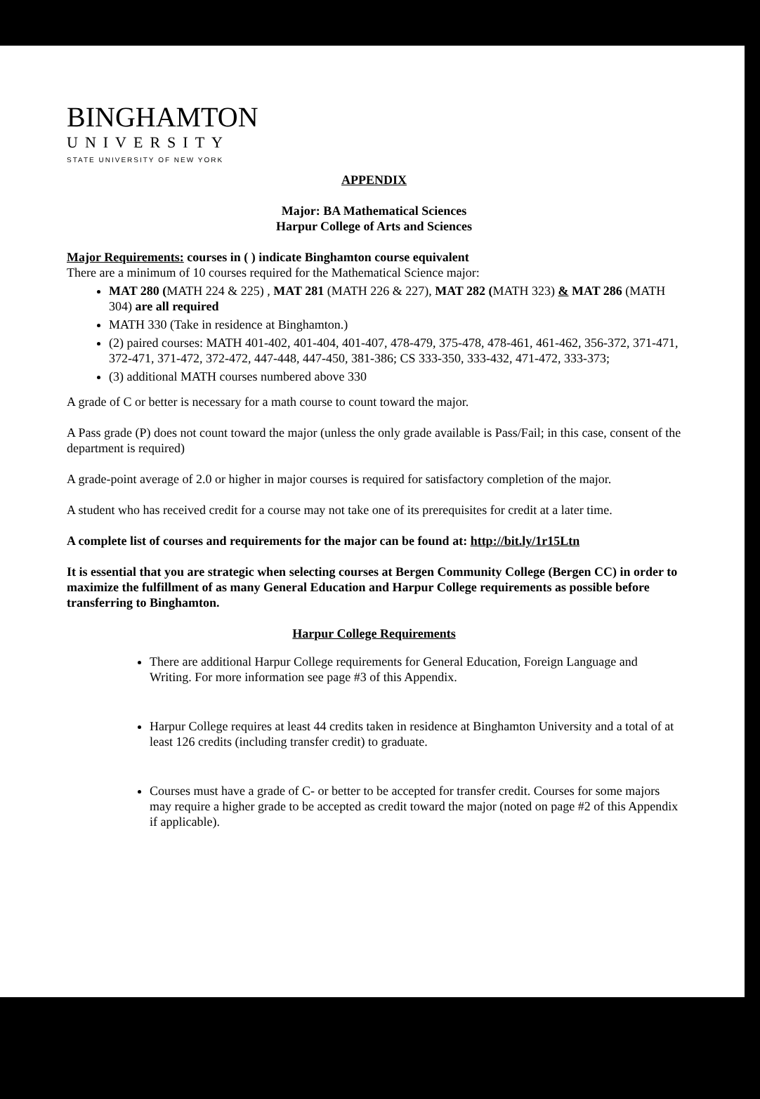BINGHAMTON
UNIVERSITY
STATE UNIVERSITY OF NEW YORK
APPENDIX
Major: BA Mathematical Sciences
Harpur College of Arts and Sciences
Major Requirements: courses in ( ) indicate Binghamton course equivalent
There are a minimum of 10 courses required for the Mathematical Science major:
MAT 280 (MATH 224 & 225) , MAT 281 (MATH 226 & 227), MAT 282 (MATH 323) & MAT 286 (MATH 304) are all required
MATH 330 (Take in residence at Binghamton.)
(2) paired courses: MATH 401-402, 401-404, 401-407, 478-479, 375-478, 478-461, 461-462, 356-372, 371-471, 372-471, 371-472, 372-472, 447-448, 447-450, 381-386; CS 333-350, 333-432, 471-472, 333-373;
(3) additional MATH courses numbered above 330
A grade of C or better is necessary for a math course to count toward the major.
A Pass grade (P) does not count toward the major (unless the only grade available is Pass/Fail; in this case, consent of the department is required)
A grade-point average of 2.0 or higher in major courses is required for satisfactory completion of the major.
A student who has received credit for a course may not take one of its prerequisites for credit at a later time.
A complete list of courses and requirements for the major can be found at: http://bit.ly/1r15Ltn
It is essential that you are strategic when selecting courses at Bergen Community College (Bergen CC) in order to maximize the fulfillment of as many General Education and Harpur College requirements as possible before transferring to Binghamton.
Harpur College Requirements
There are additional Harpur College requirements for General Education, Foreign Language and Writing. For more information see page #3 of this Appendix.
Harpur College requires at least 44 credits taken in residence at Binghamton University and a total of at least 126 credits (including transfer credit) to graduate.
Courses must have a grade of C- or better to be accepted for transfer credit. Courses for some majors may require a higher grade to be accepted as credit toward the major (noted on page #2 of this Appendix if applicable).